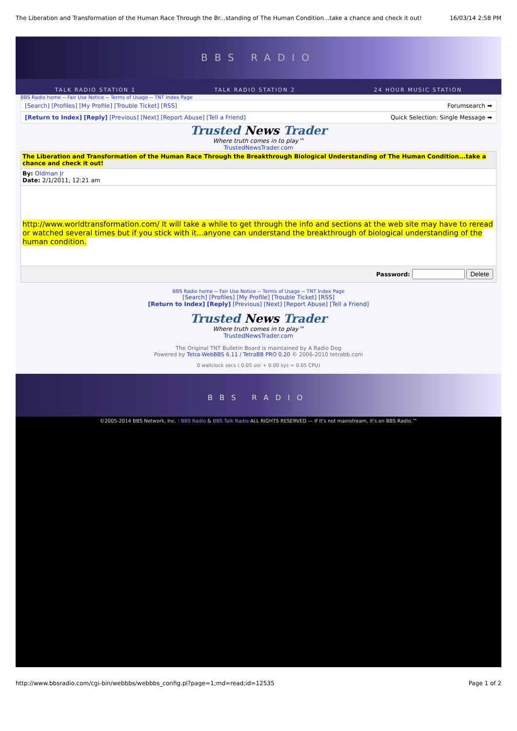The Liberation and Transformation of the Human Race Through the Br...standing of The Human Condition...take a chance and check it out! 16/03/14 2:58 PM
BBS RADIO
TALK RADIO STATION 1 TALK RADIO STATION 2 24 HOUR MUSIC STATION
BBS Radio home -- Fair Use Notice -- Terms of Usage -- TNT Index Page
[Search] [Profiles] [My Profile] [Trouble Ticket] [RSS] Forumsearch ➡
[Return to Index] [Reply] [Previous] [Next] [Report Abuse] [Tell a Friend] Quick Selection: Single Message ➡
Trusted News Trader
Where truth comes in to play™
TrustedNewsTrader.com
The Liberation and Transformation of the Human Race Through the Breakthrough Biological Understanding of The Human Condition...take a chance and check it out!
By: Oldman Jr
Date: 2/1/2011, 12:21 am
http://www.worldtransformation.com/ It will take a while to get through the info and sections at the web site may have to reread or watched several times but if you stick with it...anyone can understand the breakthrough of biological understanding of the human condition.
Password: Delete
BBS Radio home -- Fair Use Notice -- Terms of Usage -- TNT Index Page
[Search] [Profiles] [My Profile] [Trouble Ticket] [RSS]
[Return to Index] [Reply] [Previous] [Next] [Report Abuse] [Tell a Friend]
Trusted News Trader
Where truth comes in to play™
TrustedNewsTrader.com
The Original TNT Bulletin Board is maintained by A Radio Dog
Powered by Tetra-WebBBS 6.11 / TetraBB PRO 0.20 © 2006-2010 tetrabb.com
0 wallclock secs ( 0.05 usr + 0.00 sys = 0.05 CPU)
BBS RADIO
©2005-2014 BBS Network, Inc. : BBS Radio & BBS Talk Radio ALL RIGHTS RESERVED — If it's not mainstream, it's on BBS Radio.™
http://www.bbsradio.com/cgi-bin/webbbs/webbbs_config.pl?page=1;md=read;id=12535 Page 1 of 2